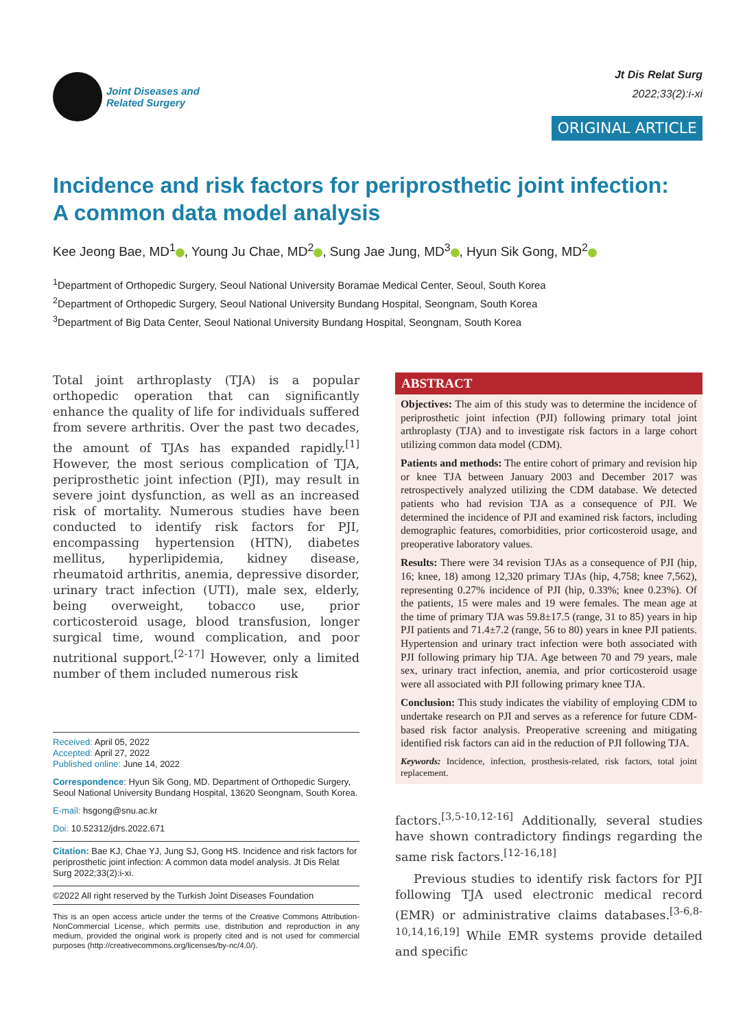Joint Diseases and
Related Surgery
Jt Dis Relat Surg
2022;33(2):i-xi
ORIGINAL ARTICLE
Incidence and risk factors for periprosthetic joint infection:
A common data model analysis
Kee Jeong Bae, MD<sup>1</sup> , Young Ju Chae, MD<sup>2</sup> , Sung Jae Jung, MD<sup>3</sup> , Hyun Sik Gong, MD<sup>2</sup>
<sup>1</sup> Department of Orthopedic Surgery, Seoul National University Boramae Medical Center, Seoul, South Korea
<sup>2</sup> Department of Orthopedic Surgery, Seoul National University Bundang Hospital, Seongnam, South Korea
<sup>3</sup> Department of Big Data Center, Seoul National University Bundang Hospital, Seongnam, South Korea
Total joint arthroplasty (TJA) is a popular orthopedic operation that can significantly enhance the quality of life for individuals suffered from severe arthritis. Over the past two decades, the amount of TJAs has expanded rapidly.<sup>[1]</sup> However, the most serious complication of TJA, periprosthetic joint infection (PJI), may result in severe joint dysfunction, as well as an increased risk of mortality. Numerous studies have been conducted to identify risk factors for PJI, encompassing hypertension (HTN), diabetes mellitus, hyperlipidemia, kidney disease, rheumatoid arthritis, anemia, depressive disorder, urinary tract infection (UTI), male sex, elderly, being overweight, tobacco use, prior corticosteroid usage, blood transfusion, longer surgical time, wound complication, and poor nutritional support.<sup>[2-17]</sup> However, only a limited number of them included numerous risk
Received: April 05, 2022
Accepted: April 27, 2022
Published online: June 14, 2022
Correspondence: Hyun Sik Gong, MD. Department of Orthopedic Surgery, Seoul National University Bundang Hospital, 13620 Seongnam, South Korea.
E-mail: hsgong@snu.ac.kr
Doi: 10.52312/jdrs.2022.671
Citation: Bae KJ, Chae YJ, Jung SJ, Gong HS. Incidence and risk factors for periprosthetic joint infection: A common data model analysis. Jt Dis Relat Surg 2022;33(2):i-xi.
©2022 All right reserved by the Turkish Joint Diseases Foundation
This is an open access article under the terms of the Creative Commons Attribution-NonCommercial License, which permits use, distribution and reproduction in any medium, provided the original work is properly cited and is not used for commercial purposes (http://creativecommons.org/licenses/by-nc/4.0/).
ABSTRACT
Objectives: The aim of this study was to determine the incidence of periprosthetic joint infection (PJI) following primary total joint arthroplasty (TJA) and to investigate risk factors in a large cohort utilizing common data model (CDM).
Patients and methods: The entire cohort of primary and revision hip or knee TJA between January 2003 and December 2017 was retrospectively analyzed utilizing the CDM database. We detected patients who had revision TJA as a consequence of PJI. We determined the incidence of PJI and examined risk factors, including demographic features, comorbidities, prior corticosteroid usage, and preoperative laboratory values.
Results: There were 34 revision TJAs as a consequence of PJI (hip, 16; knee, 18) among 12,320 primary TJAs (hip, 4,758; knee 7,562), representing 0.27% incidence of PJI (hip, 0.33%; knee 0.23%). Of the patients, 15 were males and 19 were females. The mean age at the time of primary TJA was 59.8±17.5 (range, 31 to 85) years in hip PJI patients and 71.4±7.2 (range, 56 to 80) years in knee PJI patients. Hypertension and urinary tract infection were both associated with PJI following primary hip TJA. Age between 70 and 79 years, male sex, urinary tract infection, anemia, and prior corticosteroid usage were all associated with PJI following primary knee TJA.
Conclusion: This study indicates the viability of employing CDM to undertake research on PJI and serves as a reference for future CDM-based risk factor analysis. Preoperative screening and mitigating identified risk factors can aid in the reduction of PJI following TJA.
Keywords: Incidence, infection, prosthesis-related, risk factors, total joint replacement.
factors.<sup>[3,5-10,12-16]</sup> Additionally, several studies have shown contradictory findings regarding the same risk factors.<sup>[12-16,18]</sup>
Previous studies to identify risk factors for PJI following TJA used electronic medical record (EMR) or administrative claims databases.<sup>[3-6,8-10,14,16,19]</sup> While EMR systems provide detailed and specific